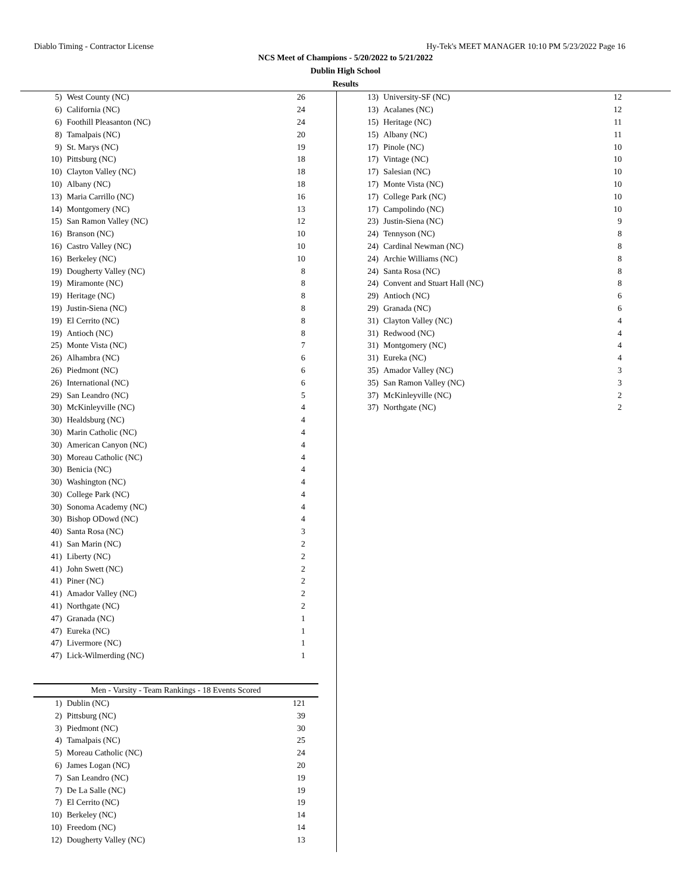Diablo Timing - Contractor License Hy-Tek's MEET MANAGER 10:10 PM 5/23/2022 Page 16
NCS Meet of Champions - 5/20/2022 to 5/21/2022
Dublin High School
Results
| 5) | West County (NC) | 26 |
| 6) | California (NC) | 24 |
| 6) | Foothill Pleasanton (NC) | 24 |
| 8) | Tamalpais (NC) | 20 |
| 9) | St. Marys (NC) | 19 |
| 10) | Pittsburg (NC) | 18 |
| 10) | Clayton Valley (NC) | 18 |
| 10) | Albany (NC) | 18 |
| 13) | Maria Carrillo (NC) | 16 |
| 14) | Montgomery (NC) | 13 |
| 15) | San Ramon Valley (NC) | 12 |
| 16) | Branson (NC) | 10 |
| 16) | Castro Valley (NC) | 10 |
| 16) | Berkeley (NC) | 10 |
| 19) | Dougherty Valley (NC) | 8 |
| 19) | Miramonte (NC) | 8 |
| 19) | Heritage (NC) | 8 |
| 19) | Justin-Siena (NC) | 8 |
| 19) | El Cerrito (NC) | 8 |
| 19) | Antioch (NC) | 8 |
| 25) | Monte Vista (NC) | 7 |
| 26) | Alhambra (NC) | 6 |
| 26) | Piedmont (NC) | 6 |
| 26) | International (NC) | 6 |
| 29) | San Leandro (NC) | 5 |
| 30) | McKinleyville (NC) | 4 |
| 30) | Healdsburg (NC) | 4 |
| 30) | Marin Catholic (NC) | 4 |
| 30) | American Canyon (NC) | 4 |
| 30) | Moreau Catholic (NC) | 4 |
| 30) | Benicia (NC) | 4 |
| 30) | Washington (NC) | 4 |
| 30) | College Park (NC) | 4 |
| 30) | Sonoma Academy (NC) | 4 |
| 30) | Bishop ODowd (NC) | 4 |
| 40) | Santa Rosa (NC) | 3 |
| 41) | San Marin (NC) | 2 |
| 41) | Liberty (NC) | 2 |
| 41) | John Swett (NC) | 2 |
| 41) | Piner (NC) | 2 |
| 41) | Amador Valley (NC) | 2 |
| 41) | Northgate (NC) | 2 |
| 47) | Granada (NC) | 1 |
| 47) | Eureka (NC) | 1 |
| 47) | Livermore (NC) | 1 |
| 47) | Lick-Wilmerding (NC) | 1 |
Men - Varsity - Team Rankings - 18 Events Scored
| 1) | Dublin (NC) | 121 |
| 2) | Pittsburg (NC) | 39 |
| 3) | Piedmont (NC) | 30 |
| 4) | Tamalpais (NC) | 25 |
| 5) | Moreau Catholic (NC) | 24 |
| 6) | James Logan (NC) | 20 |
| 7) | San Leandro (NC) | 19 |
| 7) | De La Salle (NC) | 19 |
| 7) | El Cerrito (NC) | 19 |
| 10) | Berkeley (NC) | 14 |
| 10) | Freedom (NC) | 14 |
| 12) | Dougherty Valley (NC) | 13 |
| 13) | University-SF (NC) | 12 |
| 13) | Acalanes (NC) | 12 |
| 15) | Heritage (NC) | 11 |
| 15) | Albany (NC) | 11 |
| 17) | Pinole (NC) | 10 |
| 17) | Vintage (NC) | 10 |
| 17) | Salesian (NC) | 10 |
| 17) | Monte Vista (NC) | 10 |
| 17) | College Park (NC) | 10 |
| 17) | Campolindo (NC) | 10 |
| 23) | Justin-Siena (NC) | 9 |
| 24) | Tennyson (NC) | 8 |
| 24) | Cardinal Newman (NC) | 8 |
| 24) | Archie Williams (NC) | 8 |
| 24) | Santa Rosa (NC) | 8 |
| 24) | Convent and Stuart Hall (NC) | 8 |
| 29) | Antioch (NC) | 6 |
| 29) | Granada (NC) | 6 |
| 31) | Clayton Valley (NC) | 4 |
| 31) | Redwood (NC) | 4 |
| 31) | Montgomery (NC) | 4 |
| 31) | Eureka (NC) | 4 |
| 35) | Amador Valley (NC) | 3 |
| 35) | San Ramon Valley (NC) | 3 |
| 37) | McKinleyville (NC) | 2 |
| 37) | Northgate (NC) | 2 |